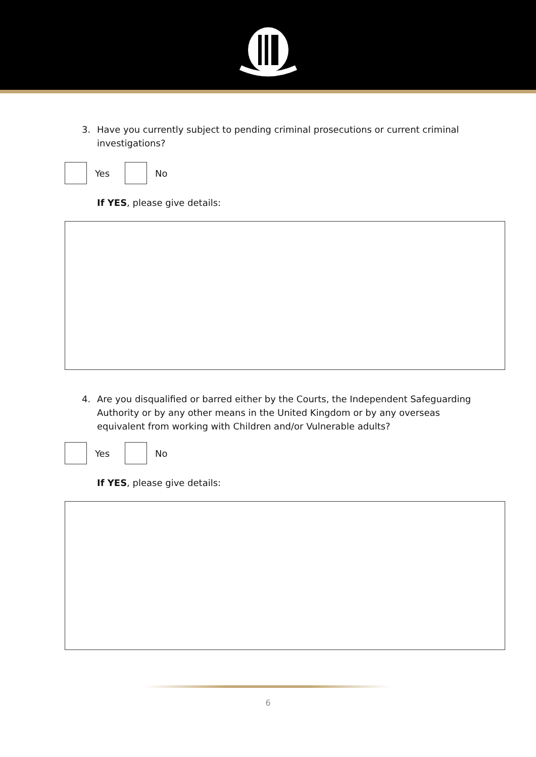3. Have you currently subject to pending criminal prosecutions or current criminal investigations?
Yes No
If YES, please give details:
4. Are you disqualified or barred either by the Courts, the Independent Safeguarding Authority or by any other means in the United Kingdom or by any overseas equivalent from working with Children and/or Vulnerable adults?
Yes No
If YES, please give details:
6